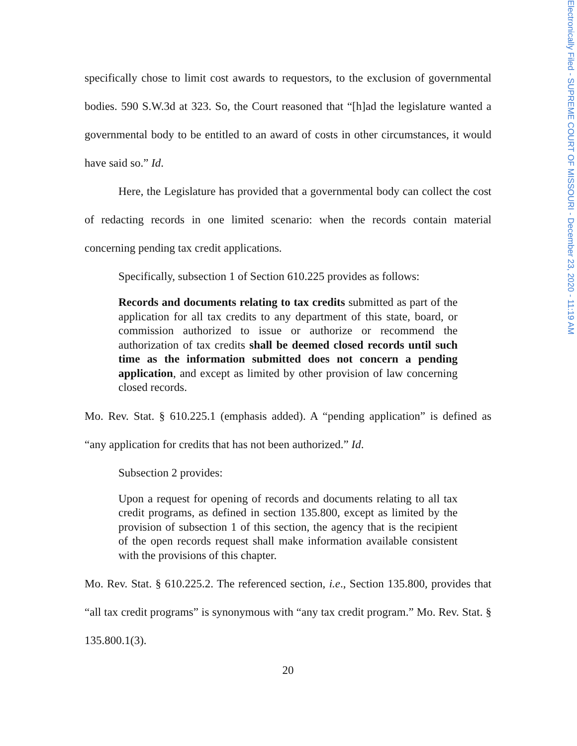Electronically Filed - SUPREME COURT OF MISSOURI - December 23, 2020 - 11:19 AM
specifically chose to limit cost awards to requestors, to the exclusion of governmental bodies. 590 S.W.3d at 323. So, the Court reasoned that “[h]ad the legislature wanted a governmental body to be entitled to an award of costs in other circumstances, it would have said so.” Id.
Here, the Legislature has provided that a governmental body can collect the cost of redacting records in one limited scenario: when the records contain material concerning pending tax credit applications.
Specifically, subsection 1 of Section 610.225 provides as follows:
Records and documents relating to tax credits submitted as part of the application for all tax credits to any department of this state, board, or commission authorized to issue or authorize or recommend the authorization of tax credits shall be deemed closed records until such time as the information submitted does not concern a pending application, and except as limited by other provision of law concerning closed records.
Mo. Rev. Stat. § 610.225.1 (emphasis added). A “pending application” is defined as “any application for credits that has not been authorized.” Id.
Subsection 2 provides:
Upon a request for opening of records and documents relating to all tax credit programs, as defined in section 135.800, except as limited by the provision of subsection 1 of this section, the agency that is the recipient of the open records request shall make information available consistent with the provisions of this chapter.
Mo. Rev. Stat. § 610.225.2. The referenced section, i.e., Section 135.800, provides that “all tax credit programs” is synonymous with “any tax credit program.” Mo. Rev. Stat. § 135.800.1(3).
20